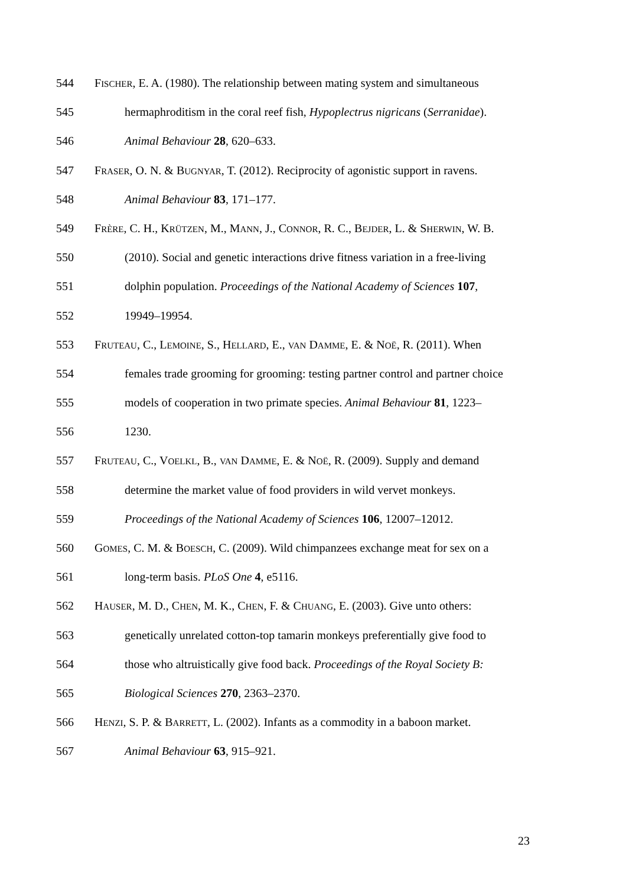544 FISCHER, E. A. (1980). The relationship between mating system and simultaneous
545 hermaphroditism in the coral reef fish, Hypoplectrus nigricans (Serranidae).
546 Animal Behaviour 28, 620–633.
547 FRASER, O. N. & BUGNYAR, T. (2012). Reciprocity of agonistic support in ravens.
548 Animal Behaviour 83, 171–177.
549 FRÈRE, C. H., KRÜTZEN, M., MANN, J., CONNOR, R. C., BEJDER, L. & SHERWIN, W. B.
550 (2010). Social and genetic interactions drive fitness variation in a free-living
551 dolphin population. Proceedings of the National Academy of Sciences 107,
552 19949–19954.
553 FRUTEAU, C., LEMOINE, S., HELLARD, E., VAN DAMME, E. & NOË, R. (2011). When
554 females trade grooming for grooming: testing partner control and partner choice
555 models of cooperation in two primate species. Animal Behaviour 81, 1223–
556 1230.
557 FRUTEAU, C., VOELKL, B., VAN DAMME, E. & NOË, R. (2009). Supply and demand
558 determine the market value of food providers in wild vervet monkeys.
559 Proceedings of the National Academy of Sciences 106, 12007–12012.
560 GOMES, C. M. & BOESCH, C. (2009). Wild chimpanzees exchange meat for sex on a
561 long-term basis. PLoS One 4, e5116.
562 HAUSER, M. D., CHEN, M. K., CHEN, F. & CHUANG, E. (2003). Give unto others:
563 genetically unrelated cotton-top tamarin monkeys preferentially give food to
564 those who altruistically give food back. Proceedings of the Royal Society B:
565 Biological Sciences 270, 2363–2370.
566 HENZI, S. P. & BARRETT, L. (2002). Infants as a commodity in a baboon market.
567 Animal Behaviour 63, 915–921.
23